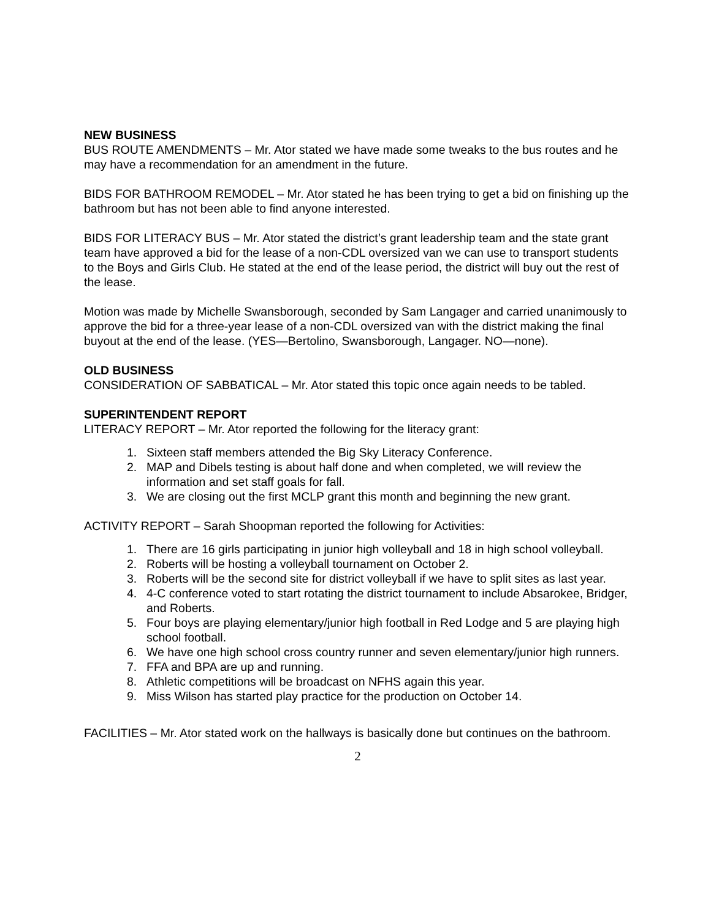NEW BUSINESS
BUS ROUTE AMENDMENTS – Mr. Ator stated we have made some tweaks to the bus routes and he may have a recommendation for an amendment in the future.
BIDS FOR BATHROOM REMODEL – Mr. Ator stated he has been trying to get a bid on finishing up the bathroom but has not been able to find anyone interested.
BIDS FOR LITERACY BUS – Mr. Ator stated the district’s grant leadership team and the state grant team have approved a bid for the lease of a non-CDL oversized van we can use to transport students to the Boys and Girls Club. He stated at the end of the lease period, the district will buy out the rest of the lease.
Motion was made by Michelle Swansborough, seconded by Sam Langager and carried unanimously to approve the bid for a three-year lease of a non-CDL oversized van with the district making the final buyout at the end of the lease. (YES—Bertolino, Swansborough, Langager. NO—none).
OLD BUSINESS
CONSIDERATION OF SABBATICAL – Mr. Ator stated this topic once again needs to be tabled.
SUPERINTENDENT REPORT
LITERACY REPORT – Mr. Ator reported the following for the literacy grant:
1. Sixteen staff members attended the Big Sky Literacy Conference.
2. MAP and Dibels testing is about half done and when completed, we will review the information and set staff goals for fall.
3. We are closing out the first MCLP grant this month and beginning the new grant.
ACTIVITY REPORT – Sarah Shoopman reported the following for Activities:
1. There are 16 girls participating in junior high volleyball and 18 in high school volleyball.
2. Roberts will be hosting a volleyball tournament on October 2.
3. Roberts will be the second site for district volleyball if we have to split sites as last year.
4. 4-C conference voted to start rotating the district tournament to include Absarokee, Bridger, and Roberts.
5. Four boys are playing elementary/junior high football in Red Lodge and 5 are playing high school football.
6. We have one high school cross country runner and seven elementary/junior high runners.
7. FFA and BPA are up and running.
8. Athletic competitions will be broadcast on NFHS again this year.
9. Miss Wilson has started play practice for the production on October 14.
FACILITIES – Mr. Ator stated work on the hallways is basically done but continues on the bathroom.
2